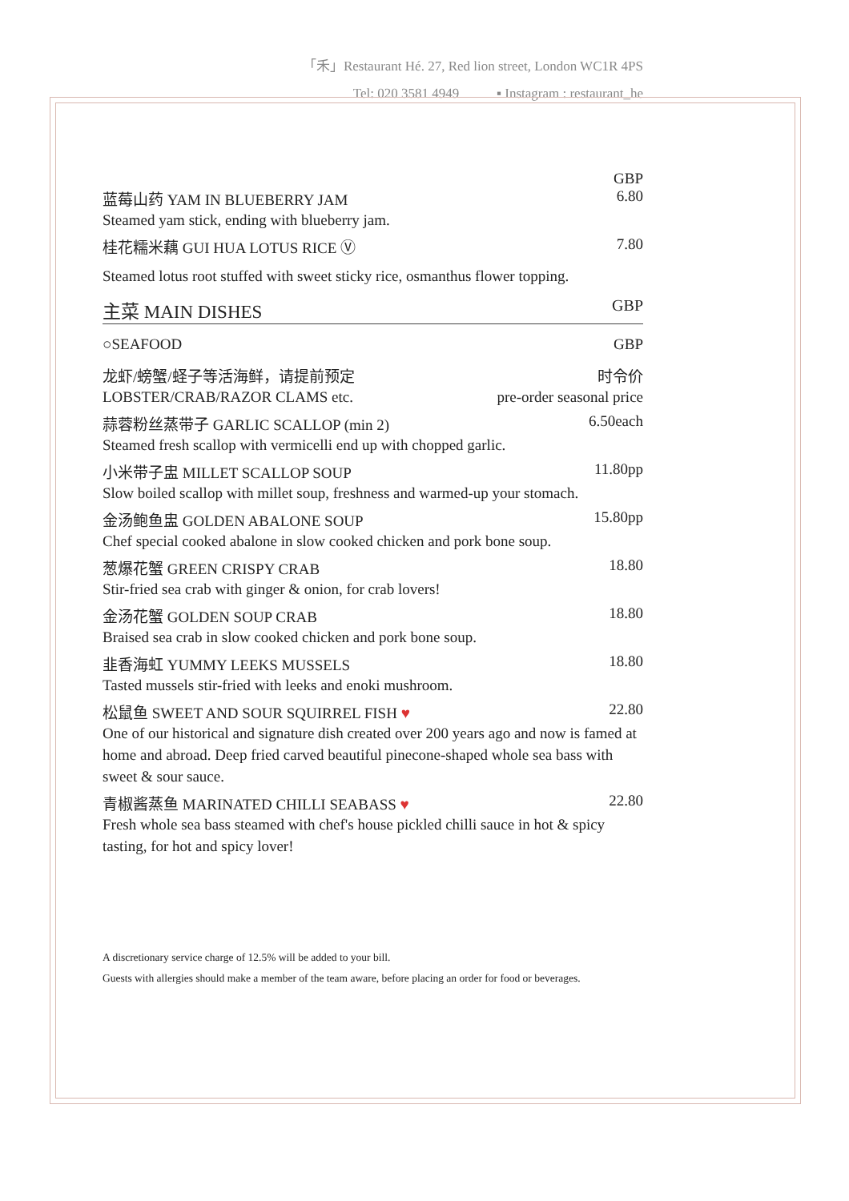「禾」Restaurant Hé. 27, Red lion street, London WC1R 4PS
Tel: 020 3581 4949 ▪ Instagram : restaurant_he
GBP
蓝莓山药 YAM IN BLUEBERRY JAM 6.80
Steamed yam stick, ending with blueberry jam.
桂花糯米藕 GUI HUA LOTUS RICE Ⓥ 7.80
Steamed lotus root stuffed with sweet sticky rice, osmanthus flower topping.
主菜 MAIN DISHES GBP
○SEAFOOD GBP
龙虾/螃蟹/蛏子等活海鲜，请提前预定 时令价
LOBSTER/CRAB/RAZOR CLAMS etc. pre-order seasonal price
蒜蓉粉丝蒸带子 GARLIC SCALLOP (min 2) 6.50each
Steamed fresh scallop with vermicelli end up with chopped garlic.
小米带子盅 MILLET SCALLOP SOUP 11.80pp
Slow boiled scallop with millet soup, freshness and warmed-up your stomach.
金汤鲍鱼盅 GOLDEN ABALONE SOUP 15.80pp
Chef special cooked abalone in slow cooked chicken and pork bone soup.
葱爆花蟹 GREEN CRISPY CRAB 18.80
Stir-fried sea crab with ginger & onion, for crab lovers!
金汤花蟹 GOLDEN SOUP CRAB 18.80
Braised sea crab in slow cooked chicken and pork bone soup.
韭香海虹 YUMMY LEEKS MUSSELS 18.80
Tasted mussels stir-fried with leeks and enoki mushroom.
松鼠鱼 SWEET AND SOUR SQUIRREL FISH ♥ 22.80
One of our historical and signature dish created over 200 years ago and now is famed at home and abroad. Deep fried carved beautiful pinecone-shaped whole sea bass with sweet & sour sauce.
青椒酱蒸鱼 MARINATED CHILLI SEABASS ♥ 22.80
Fresh whole sea bass steamed with chef's house pickled chilli sauce in hot & spicy tasting, for hot and spicy lover!
A discretionary service charge of 12.5% will be added to your bill.
Guests with allergies should make a member of the team aware, before placing an order for food or beverages.